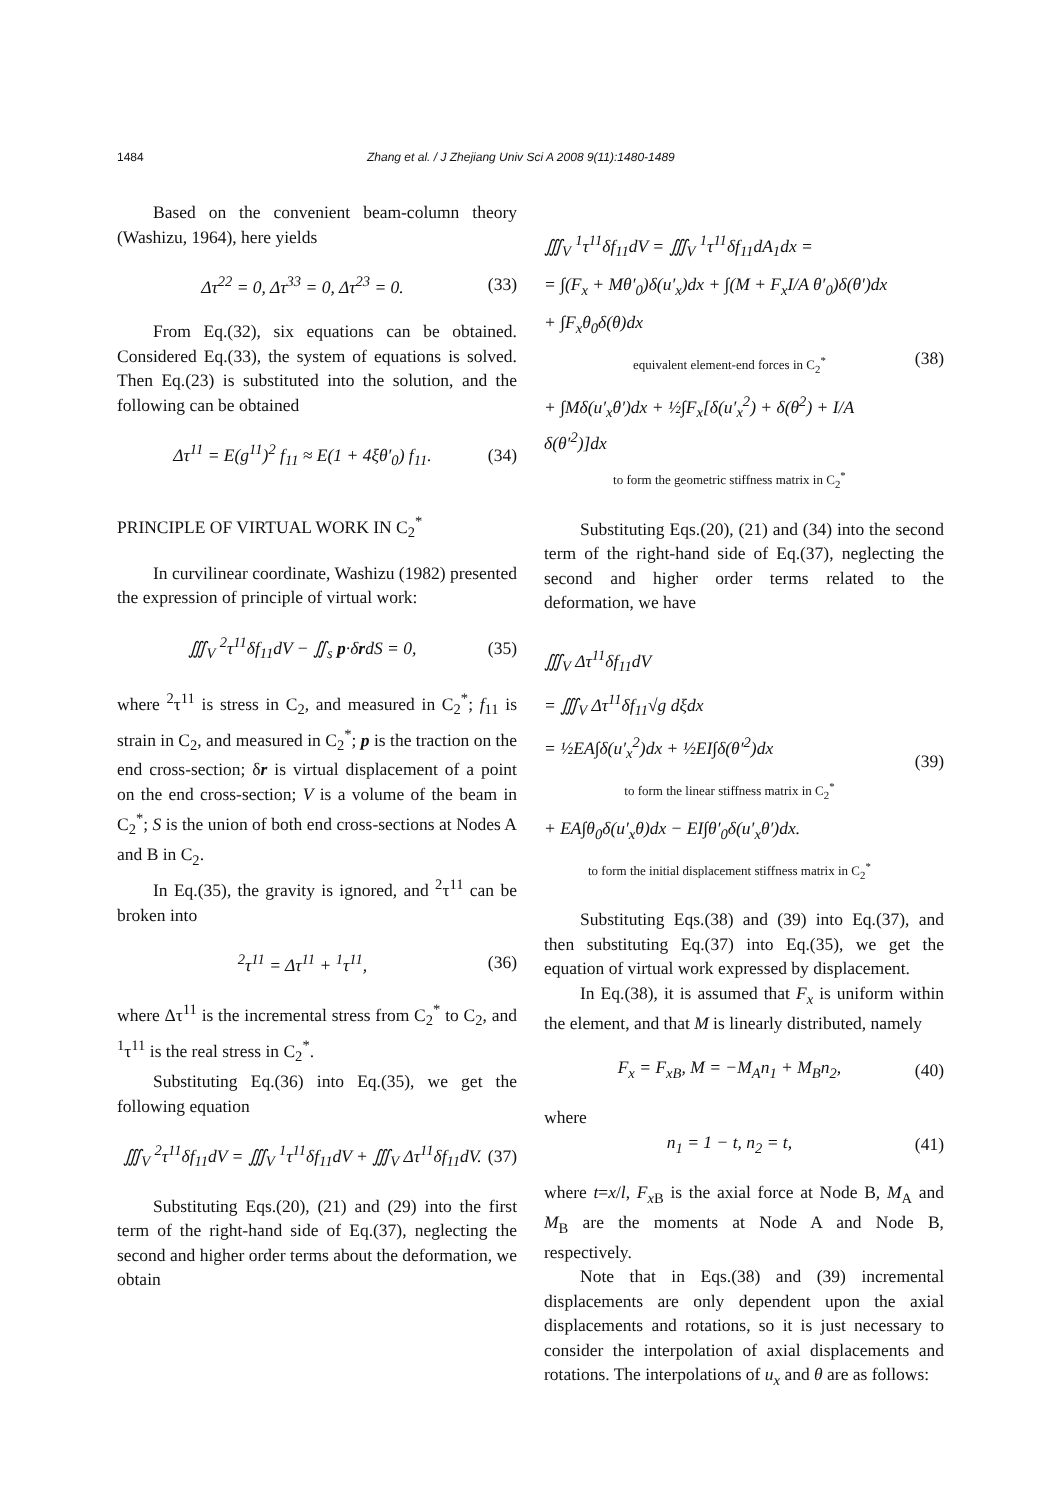1484 Zhang et al. / J Zhejiang Univ Sci A 2008 9(11):1480-1489
Based on the convenient beam-column theory (Washizu, 1964), here yields
Δτ<sup>22</sup> = 0, Δτ<sup>33</sup> = 0, Δτ<sup>23</sup> = 0. (33)
From Eq.(32), six equations can be obtained. Considered Eq.(33), the system of equations is solved. Then Eq.(23) is substituted into the solution, and the following can be obtained
Δτ<sup>11</sup> = E(g<sup>11</sup>)<sup>2</sup> f<sub>11</sub> ≈ E(1 + 4ξθ′<sub>0</sub>) f<sub>11</sub>. (34)
PRINCIPLE OF VIRTUAL WORK IN C<sub>2</sub><sup>*</sup>
In curvilinear coordinate, Washizu (1982) presented the expression of principle of virtual work:
∭<sub>V</sub> <sup>2</sup>τ<sup>11</sup>δf<sub>11</sub>dV − ∬<sub>s</sub> p·δrdS = 0, (35)
where <sup>2</sup>τ<sup>11</sup> is stress in C<sub>2</sub>, and measured in C<sub>2</sub><sup>*</sup>; f<sub>11</sub> is strain in C<sub>2</sub>, and measured in C<sub>2</sub><sup>*</sup>; p is the traction on the end cross-section; δr is virtual displacement of a point on the end cross-section; V is a volume of the beam in C<sub>2</sub><sup>*</sup>; S is the union of both end cross-sections at Nodes A and B in C<sub>2</sub>.
In Eq.(35), the gravity is ignored, and <sup>2</sup>τ<sup>11</sup> can be broken into
<sup>2</sup> τ<sup>11</sup> = Δτ<sup>11</sup> + <sup>1</sup>τ<sup>11</sup>, (36)
where Δτ<sup>11</sup> is the incremental stress from C<sub>2</sub><sup>*</sup> to C<sub>2</sub>, and <sup>1</sup>τ<sup>11</sup> is the real stress in C<sub>2</sub><sup>*</sup>.
Substituting Eq.(36) into Eq.(35), we get the following equation
∭<sub>V</sub> <sup>2</sup>τ<sup>11</sup>δf<sub>11</sub>dV = ∭<sub>V</sub> <sup>1</sup>τ<sup>11</sup>δf<sub>11</sub>dV + ∭<sub>V</sub> Δτ<sup>11</sup>δf<sub>11</sub>dV. (37)
Substituting Eqs.(20), (21) and (29) into the first term of the right-hand side of Eq.(37), neglecting the second and higher order terms about the deformation, we obtain
∭<sub>V</sub> <sup>1</sup>τ<sup>11</sup>δf<sub>11</sub>dV = ∭<sub>V</sub> <sup>1</sup>τ<sup>11</sup>δf<sub>11</sub>dA<sub>1</sub>dx =
= ∫(F<sub>x</sub> + Mθ′<sub>0</sub>)δ(u′<sub>x</sub>)dx + ∫(M + F<sub>x</sub>I/A θ′<sub>0</sub>)δ(θ′)dx
+ ∫F<sub>x</sub>θ<sub>0</sub>δ(θ)dx
equivalent element-end forces in C<sub>2</sub><sup>*</sup>
+ ∫Mδ(u′<sub>x</sub>θ′)dx + ½∫F<sub>x</sub>[δ(u′<sub>x</sub><sup>2</sup>) + δ(θ<sup>2</sup>) + I/A δ(θ′<sup>2</sup>)]dx
to form the geometric stiffness matrix in C<sub>2</sub><sup>*</sup>
(38)
Substituting Eqs.(20), (21) and (34) into the second term of the right-hand side of Eq.(37), neglecting the second and higher order terms related to the deformation, we have
∭<sub>V</sub> Δτ<sup>11</sup>δf<sub>11</sub>dV
= ∭<sub>V</sub> Δτ<sup>11</sup>δf<sub>11</sub>√g dξdx
= ½EA∫δ(u′<sub>x</sub><sup>2</sup>)dx + ½EI∫δ(θ′<sup>2</sup>)dx
to form the linear stiffness matrix in C<sub>2</sub><sup>*</sup>
+ EA∫θ<sub>0</sub>δ(u′<sub>x</sub>θ)dx − EI∫θ′<sub>0</sub>δ(u′<sub>x</sub>θ′)dx.
to form the initial displacement stiffness matrix in C<sub>2</sub><sup>*</sup>
(39)
Substituting Eqs.(38) and (39) into Eq.(37), and then substituting Eq.(37) into Eq.(35), we get the equation of virtual work expressed by displacement.
In Eq.(38), it is assumed that F<sub>x</sub> is uniform within the element, and that M is linearly distributed, namely
F<sub>x</sub> = F<sub>xB</sub>, M = −M<sub>A</sub>n<sub>1</sub> + M<sub>B</sub>n<sub>2</sub>, (40)
where
n<sub>1</sub> = 1 − t, n<sub>2</sub> = t, (41)
where t=x/l, F<sub>x</sub><sub>B</sub> is the axial force at Node B, M<sub>A</sub> and M<sub>B</sub> are the moments at Node A and Node B, respectively.
Note that in Eqs.(38) and (39) incremental displacements are only dependent upon the axial displacements and rotations, so it is just necessary to consider the interpolation of axial displacements and rotations. The interpolations of u<sub>x</sub> and θ are as follows: